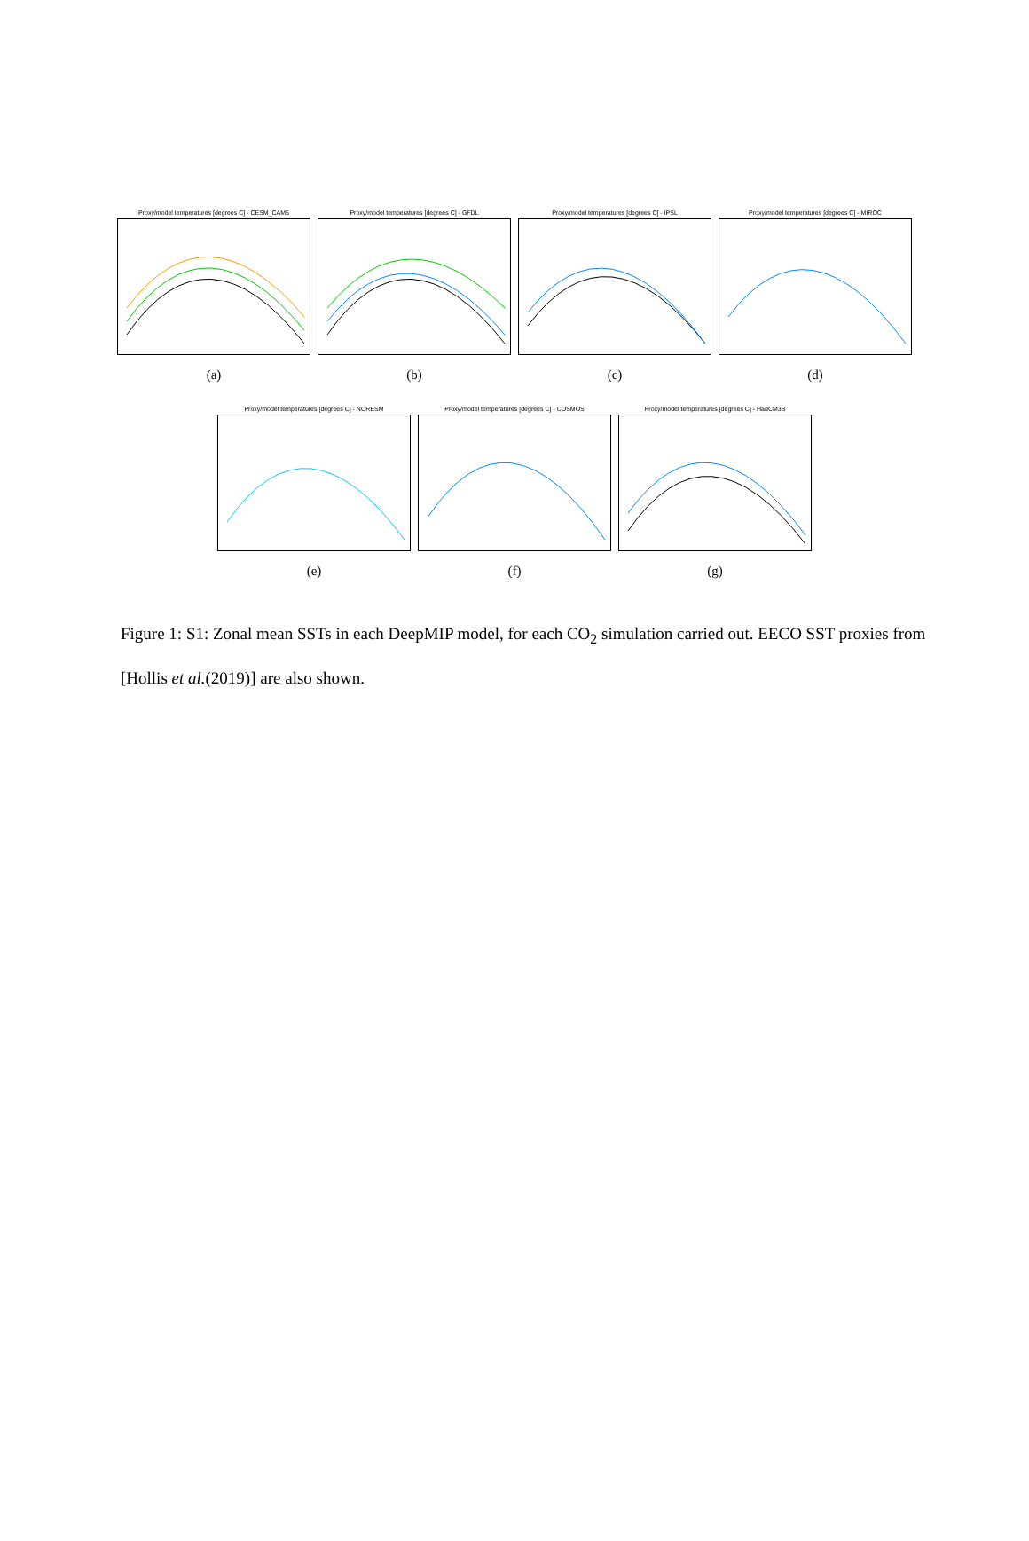Proxy/model temperatures [degrees C] - CESM_CAM5
(a)
Proxy/model temperatures [degrees C] - GFDL
(b)
Proxy/model temperatures [degrees C] - IPSL
(c)
Proxy/model temperatures [degrees C] - MIROC
(d)
Proxy/model temperatures [degrees C] - NORESM
(e)
Proxy/model temperatures [degrees C] - COSMOS
(f)
Proxy/model temperatures [degrees C] - HadCM3B
(g)
Figure 1: S1: Zonal mean SSTs in each DeepMIP model, for each CO<sub>2</sub> simulation carried out. EECO SST proxies from [Hollis et al.(2019)] are also shown.